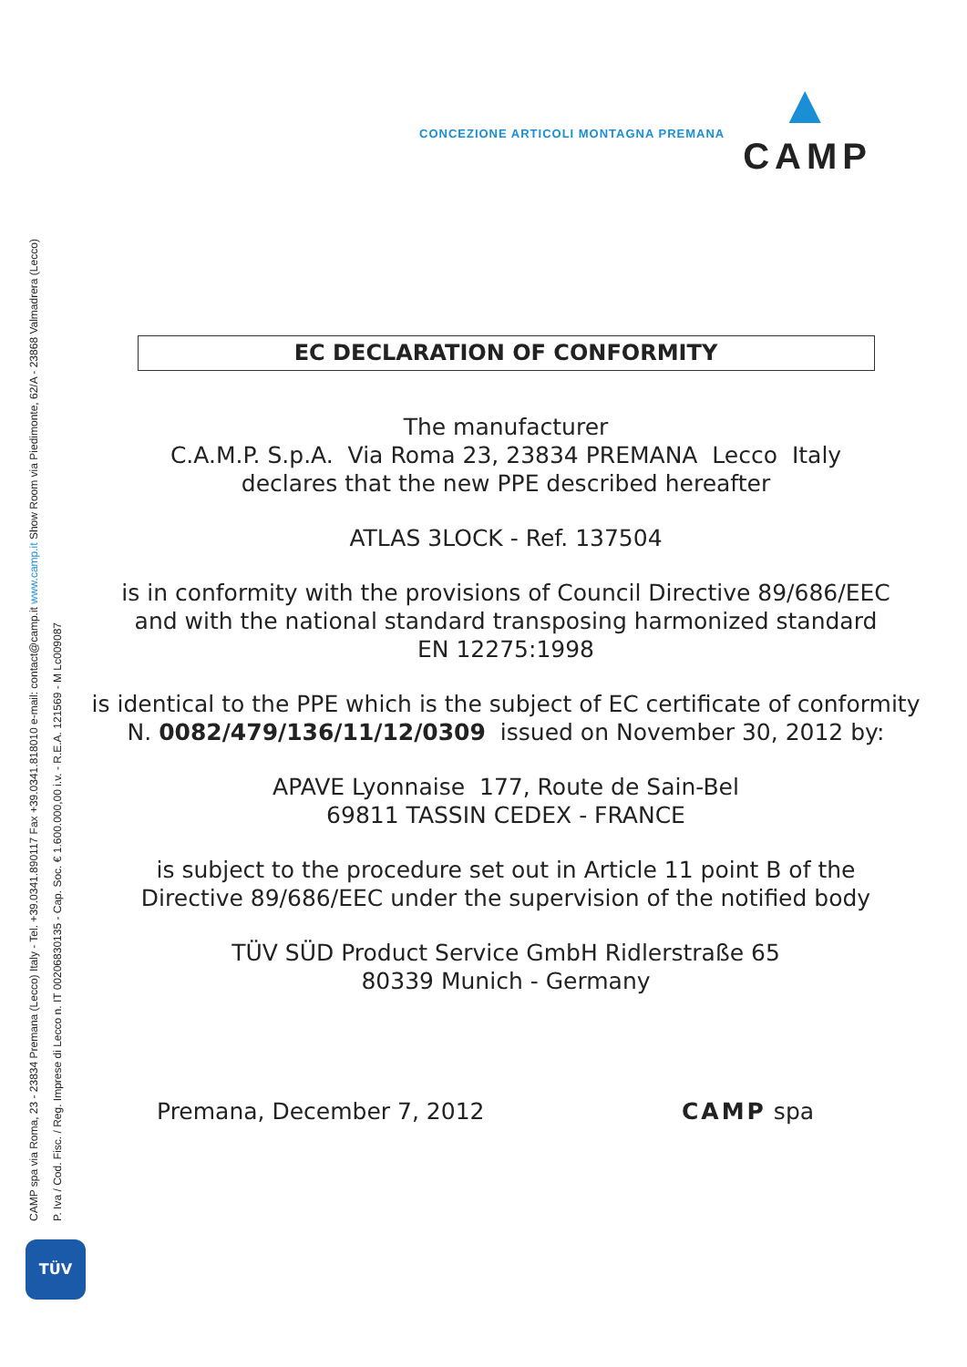CAMP spa via Roma, 23 - 23834 Premana (Lecco) Italy - Tel. +39.0341.890117 Fax +39.0341.818010 e-mail: contact@camp.it www.camp.it Show Room via Piedimonte, 62/A - 23868 Valmadrera (Lecco)
P. Iva / Cod. Fisc. / Reg. Imprese di Lecco n. IT 00206830135 - Cap. Soc. € 1.600.000,00 i.v. - R.E.A. 121569 - M Lc009087
CONCEZIONE ARTICOLI MONTAGNA PREMANA
▲
CAMP
EC DECLARATION OF CONFORMITY
The manufacturer
C.A.M.P. S.p.A. Via Roma 23, 23834 PREMANA Lecco Italy
declares that the new PPE described hereafter
ATLAS 3LOCK - Ref. 137504
is in conformity with the provisions of Council Directive 89/686/EEC
and with the national standard transposing harmonized standard
EN 12275:1998
is identical to the PPE which is the subject of EC certificate of conformity
N. 0082/479/136/11/12/0309 issued on November 30, 2012 by:
APAVE Lyonnaise 177, Route de Sain-Bel
69811 TASSIN CEDEX - FRANCE
is subject to the procedure set out in Article 11 point B of the
Directive 89/686/EEC under the supervision of the notified body
TÜV SÜD Product Service GmbH Ridlerstraße 65
80339 Munich - Germany
Premana, December 7, 2012 CAMP spa
TÜV